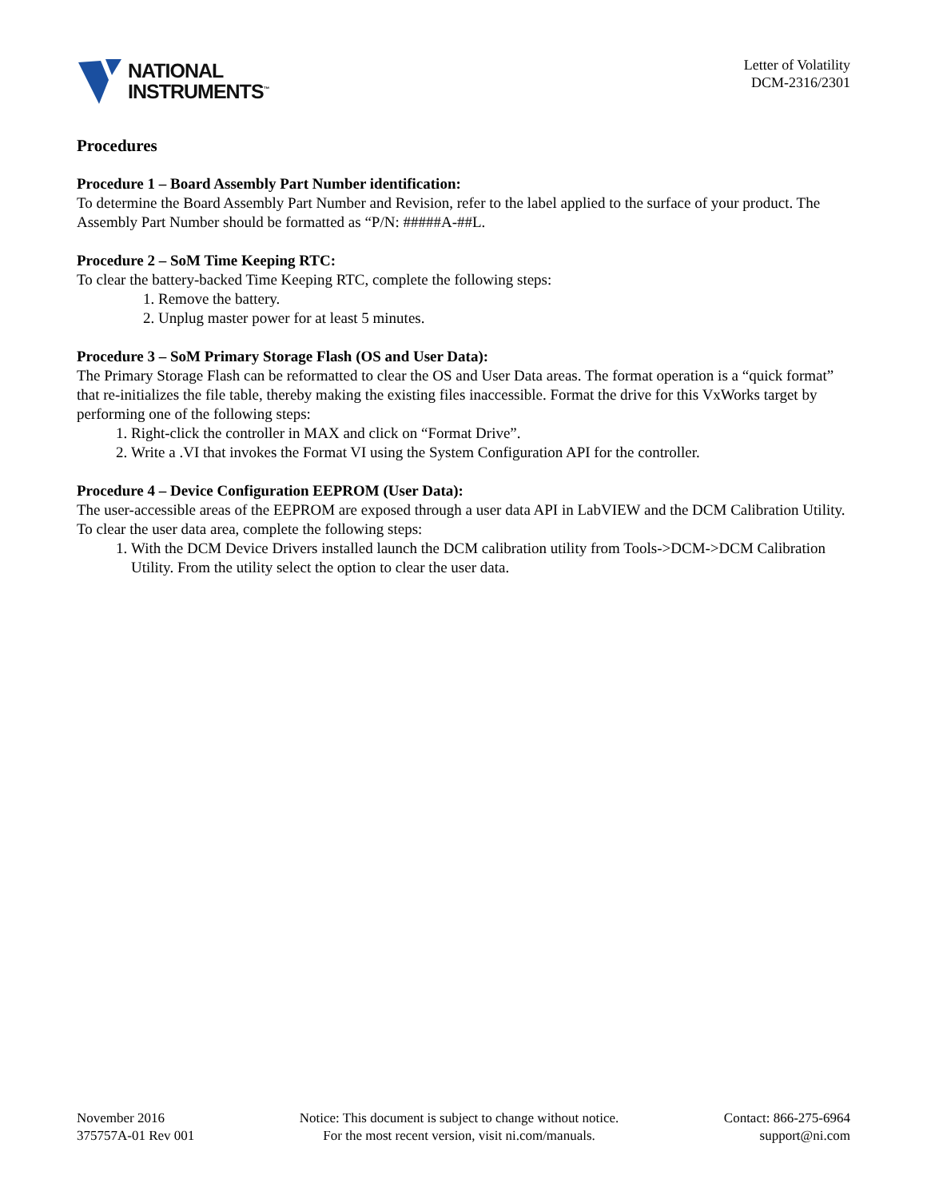NATIONAL
INSTRUMENTS<sup>™</sup>
Letter of Volatility
DCM-2316/2301
Procedures
Procedure 1 – Board Assembly Part Number identification:
To determine the Board Assembly Part Number and Revision, refer to the label applied to the surface of your product. The Assembly Part Number should be formatted as “P/N: #####A-##L.
Procedure 2 – SoM Time Keeping RTC:
To clear the battery-backed Time Keeping RTC, complete the following steps:
1. Remove the battery.
2. Unplug master power for at least 5 minutes.
Procedure 3 – SoM Primary Storage Flash (OS and User Data):
The Primary Storage Flash can be reformatted to clear the OS and User Data areas. The format operation is a “quick format” that re-initializes the file table, thereby making the existing files inaccessible. Format the drive for this VxWorks target by performing one of the following steps:
1. Right-click the controller in MAX and click on “Format Drive”.
2. Write a .VI that invokes the Format VI using the System Configuration API for the controller.
Procedure 4 – Device Configuration EEPROM (User Data):
The user-accessible areas of the EEPROM are exposed through a user data API in LabVIEW and the DCM Calibration Utility. To clear the user data area, complete the following steps:
1. With the DCM Device Drivers installed launch the DCM calibration utility from Tools->DCM->DCM Calibration Utility. From the utility select the option to clear the user data.
November 2016
375757A-01 Rev 001
Notice: This document is subject to change without notice.
For the most recent version, visit ni.com/manuals.
Contact: 866-275-6964
support@ni.com